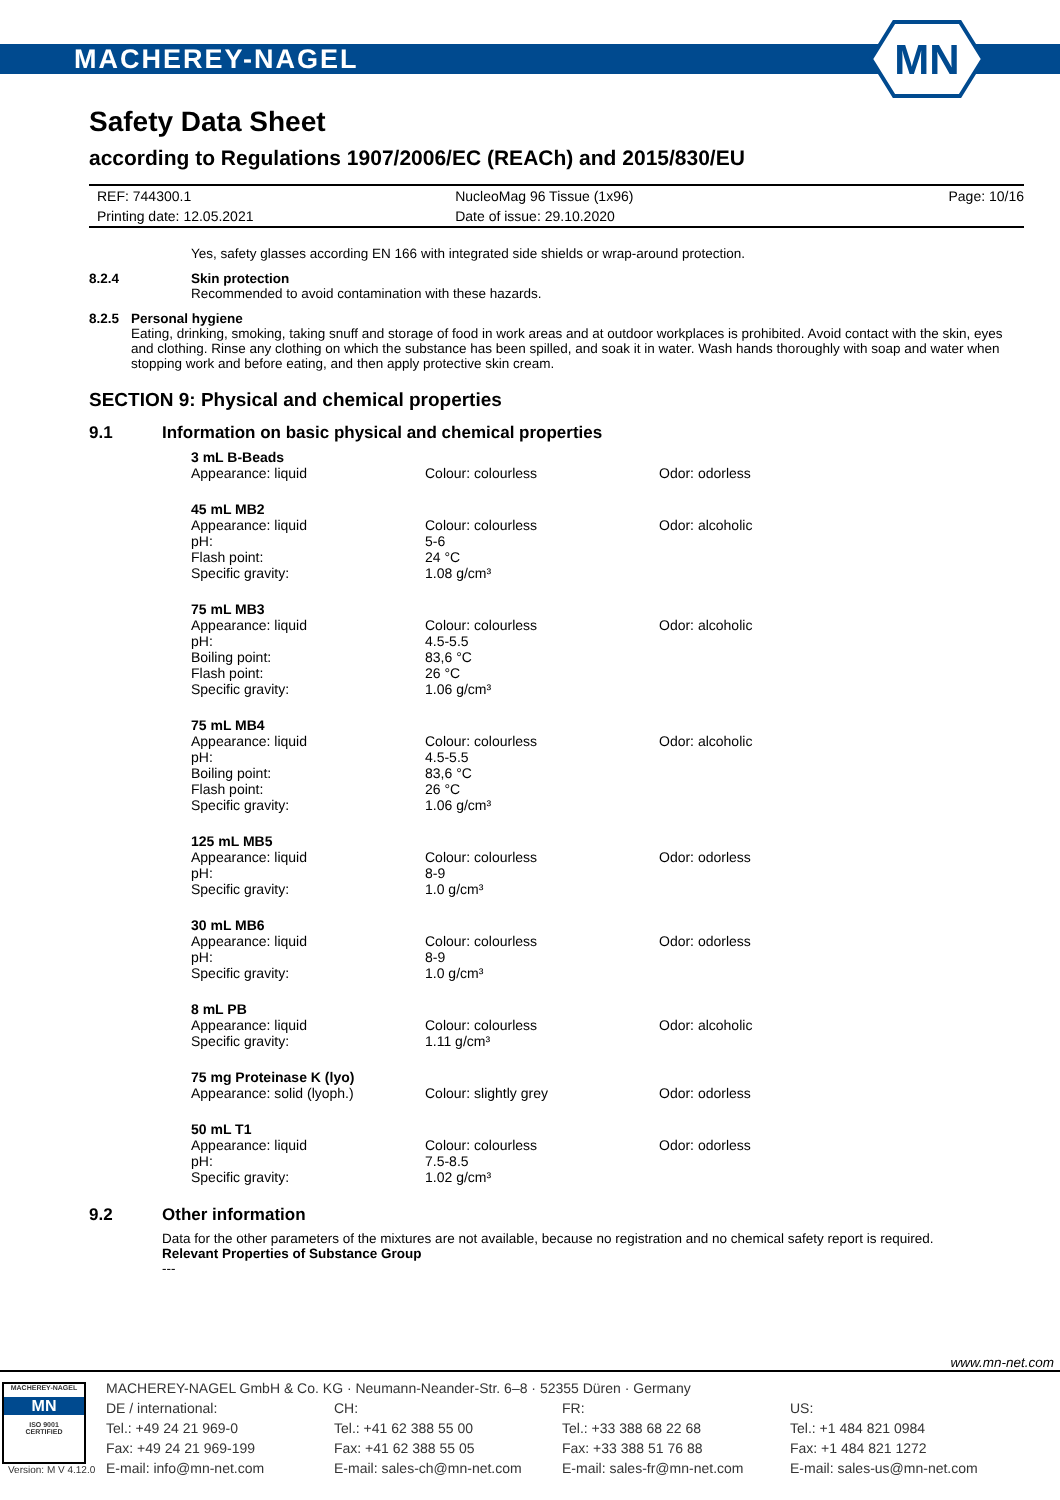MACHEREY-NAGEL
MN
Safety Data Sheet
according to Regulations 1907/2006/EC (REACh) and 2015/830/EU
| REF: 744300.1 | NucleoMag 96 Tissue (1x96) | Page: 10/16 |
| Printing date: 12.05.2021 | Date of issue: 29.10.2020 | |
Yes, safety glasses according EN 166 with integrated side shields or wrap-around protection.
8.2.4 Skin protection
Recommended to avoid contamination with these hazards.
8.2.5 Personal hygiene
Eating, drinking, smoking, taking snuff and storage of food in work areas and at outdoor workplaces is prohibited. Avoid contact with the skin, eyes and clothing. Rinse any clothing on which the substance has been spilled, and soak it in water. Wash hands thoroughly with soap and water when stopping work and before eating, and then apply protective skin cream.
SECTION 9: Physical and chemical properties
9.1 Information on basic physical and chemical properties
| 3 mL B-Beads | | |
| --- | --- | --- |
| Appearance: liquid | Colour: colourless | Odor: odorless |
| 45 mL MB2 | | |
| --- | --- | --- |
| Appearance: liquid | Colour: colourless | Odor: alcoholic |
| pH: | 5-6 | |
| Flash point: | 24 °C | |
| Specific gravity: | 1.08 g/cm³ | |
| 75 mL MB3 | | |
| --- | --- | --- |
| Appearance: liquid | Colour: colourless | Odor: alcoholic |
| pH: | 4.5-5.5 | |
| Boiling point: | 83,6 °C | |
| Flash point: | 26 °C | |
| Specific gravity: | 1.06 g/cm³ | |
| 75 mL MB4 | | |
| --- | --- | --- |
| Appearance: liquid | Colour: colourless | Odor: alcoholic |
| pH: | 4.5-5.5 | |
| Boiling point: | 83,6 °C | |
| Flash point: | 26 °C | |
| Specific gravity: | 1.06 g/cm³ | |
| 125 mL MB5 | | |
| --- | --- | --- |
| Appearance: liquid | Colour: colourless | Odor: odorless |
| pH: | 8-9 | |
| Specific gravity: | 1.0 g/cm³ | |
| 30 mL MB6 | | |
| --- | --- | --- |
| Appearance: liquid | Colour: colourless | Odor: odorless |
| pH: | 8-9 | |
| Specific gravity: | 1.0 g/cm³ | |
| 8 mL PB | | |
| --- | --- | --- |
| Appearance: liquid | Colour: colourless | Odor: alcoholic |
| Specific gravity: | 1.11 g/cm³ | |
| 75 mg Proteinase K (lyo) | | |
| --- | --- | --- |
| Appearance: solid (lyoph.) | Colour: slightly grey | Odor: odorless |
| 50 mL T1 | | |
| --- | --- | --- |
| Appearance: liquid | Colour: colourless | Odor: odorless |
| pH: | 7.5-8.5 | |
| Specific gravity: | 1.02 g/cm³ | |
9.2 Other information
Data for the other parameters of the mixtures are not available, because no registration and no chemical safety report is required.
Relevant Properties of Substance Group
---
www.mn-net.com
MACHEREY-NAGEL
MN
ISO 9001
CERTIFIED
Version: M V 4.12.0
MACHEREY-NAGEL GmbH & Co. KG · Neumann-Neander-Str. 6–8 · 52355 Düren · Germany
DE / international:
Tel.: +49 24 21 969-0
Fax: +49 24 21 969-199
E-mail: info@mn-net.com
CH:
Tel.: +41 62 388 55 00
Fax: +41 62 388 55 05
E-mail: sales-ch@mn-net.com
FR:
Tel.: +33 388 68 22 68
Fax: +33 388 51 76 88
E-mail: sales-fr@mn-net.com
US:
Tel.: +1 484 821 0984
Fax: +1 484 821 1272
E-mail: sales-us@mn-net.com